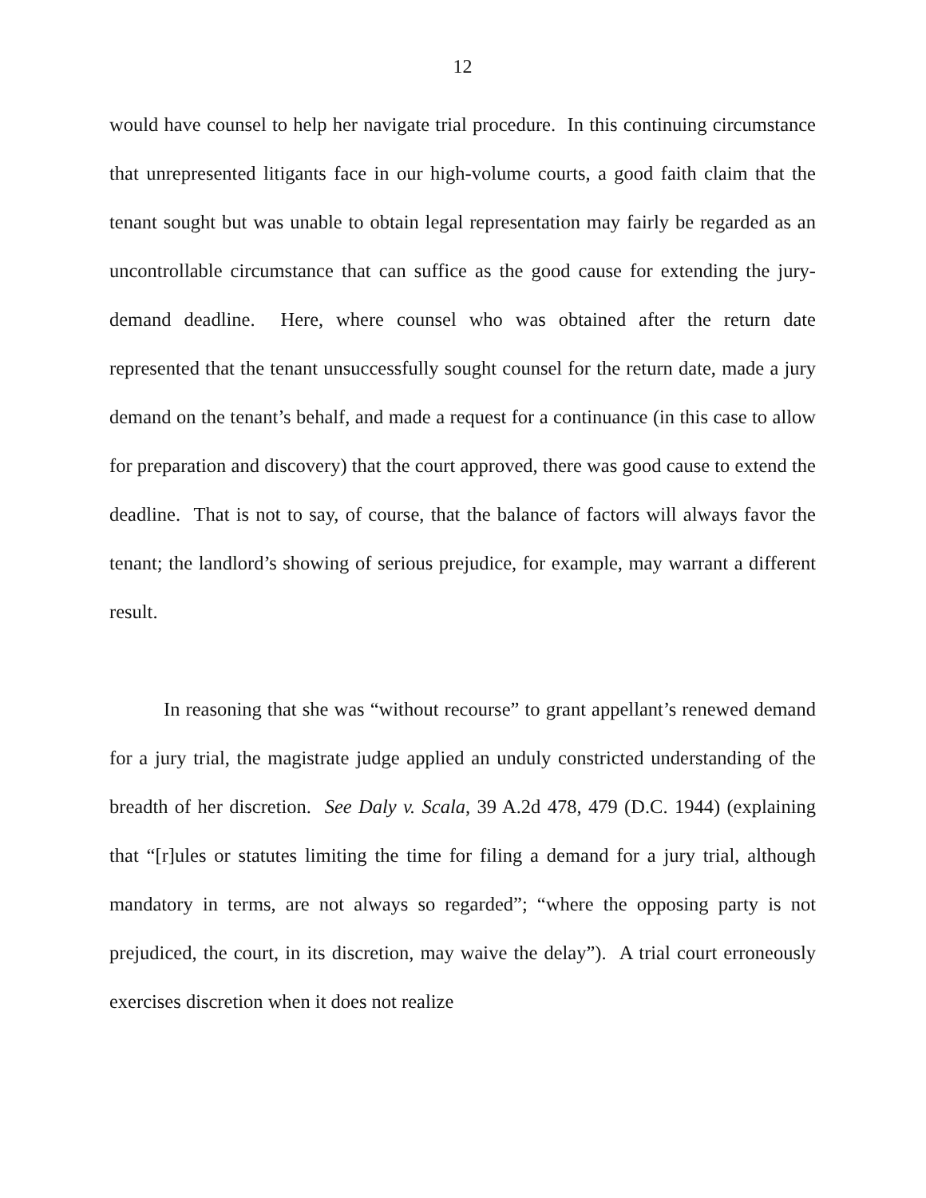12
would have counsel to help her navigate trial procedure. In this continuing circumstance that unrepresented litigants face in our high-volume courts, a good faith claim that the tenant sought but was unable to obtain legal representation may fairly be regarded as an uncontrollable circumstance that can suffice as the good cause for extending the jury-demand deadline. Here, where counsel who was obtained after the return date represented that the tenant unsuccessfully sought counsel for the return date, made a jury demand on the tenant’s behalf, and made a request for a continuance (in this case to allow for preparation and discovery) that the court approved, there was good cause to extend the deadline. That is not to say, of course, that the balance of factors will always favor the tenant; the landlord’s showing of serious prejudice, for example, may warrant a different result.
In reasoning that she was “without recourse” to grant appellant’s renewed demand for a jury trial, the magistrate judge applied an unduly constricted understanding of the breadth of her discretion. See Daly v. Scala, 39 A.2d 478, 479 (D.C. 1944) (explaining that “[r]ules or statutes limiting the time for filing a demand for a jury trial, although mandatory in terms, are not always so regarded”; “where the opposing party is not prejudiced, the court, in its discretion, may waive the delay”). A trial court erroneously exercises discretion when it does not realize